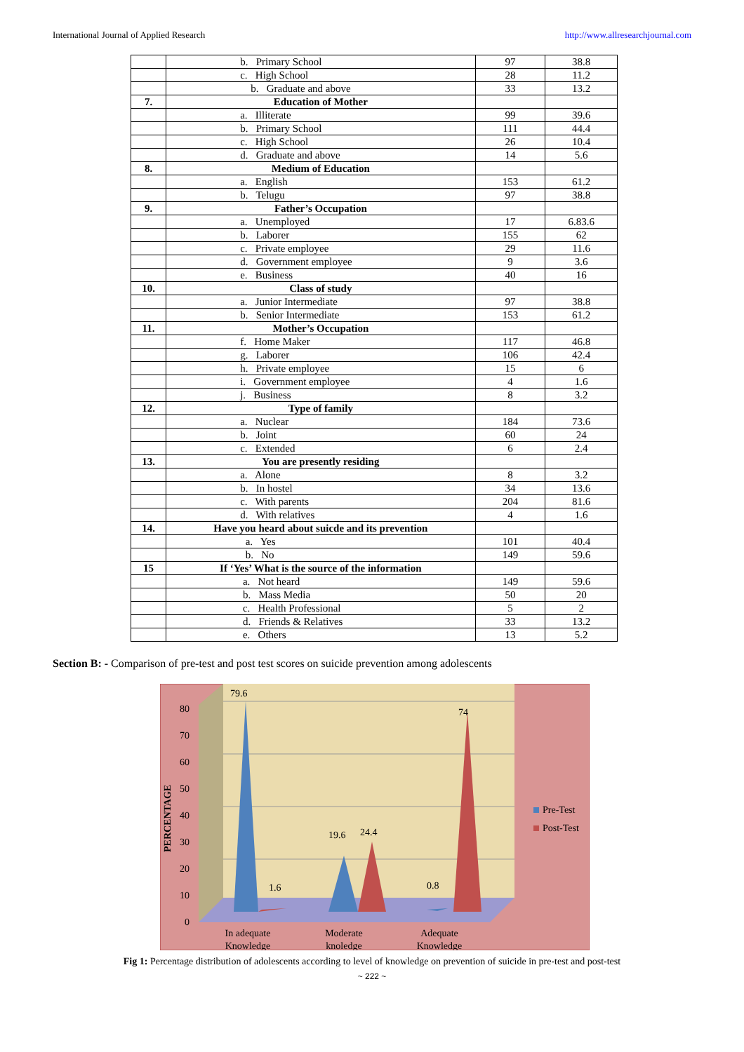International Journal of Applied Research http://www.allresearchjournal.com
| | b. Primary School | 97 | 38.8 |
| | c. High School | 28 | 11.2 |
| | b. Graduate and above | 33 | 13.2 |
| 7. | Education of Mother | | |
| | a. Illiterate | 99 | 39.6 |
| | b. Primary School | 111 | 44.4 |
| | c. High School | 26 | 10.4 |
| | d. Graduate and above | 14 | 5.6 |
| 8. | Medium of Education | | |
| | a. English | 153 | 61.2 |
| | b. Telugu | 97 | 38.8 |
| 9. | Father’s Occupation | | |
| | a. Unemployed | 17 | 6.83.6 |
| | b. Laborer | 155 | 62 |
| | c. Private employee | 29 | 11.6 |
| | d. Government employee | 9 | 3.6 |
| | e. Business | 40 | 16 |
| 10. | Class of study | | |
| | a. Junior Intermediate | 97 | 38.8 |
| | b. Senior Intermediate | 153 | 61.2 |
| 11. | Mother’s Occupation | | |
| | f. Home Maker | 117 | 46.8 |
| | g. Laborer | 106 | 42.4 |
| | h. Private employee | 15 | 6 |
| | i. Government employee | 4 | 1.6 |
| | j. Business | 8 | 3.2 |
| 12. | Type of family | | |
| | a. Nuclear | 184 | 73.6 |
| | b. Joint | 60 | 24 |
| | c. Extended | 6 | 2.4 |
| 13. | You are presently residing | | |
| | a. Alone | 8 | 3.2 |
| | b. In hostel | 34 | 13.6 |
| | c. With parents | 204 | 81.6 |
| | d. With relatives | 4 | 1.6 |
| 14. | Have you heard about suicde and its prevention | | |
| | a. Yes | 101 | 40.4 |
| | b. No | 149 | 59.6 |
| 15 | If ‘Yes’ What is the source of the information | | |
| | a. Not heard | 149 | 59.6 |
| | b. Mass Media | 50 | 20 |
| | c. Health Professional | 5 | 2 |
| | d. Friends & Relatives | 33 | 13.2 |
| | e. Others | 13 | 5.2 |
Section B: - Comparison of pre-test and post test scores on suicide prevention among adolescents
0
10
20
30
40
50
60
70
80
PERCENTAGE
79.6
1.6
19.6
24.4
0.8
74
Pre-Test
Post-Test
In adequate
Knowledge
Moderate
knoledge
Adequate
Knowledge
Fig 1: Percentage distribution of adolescents according to level of knowledge on prevention of suicide in pre-test and post-test
~ 222 ~